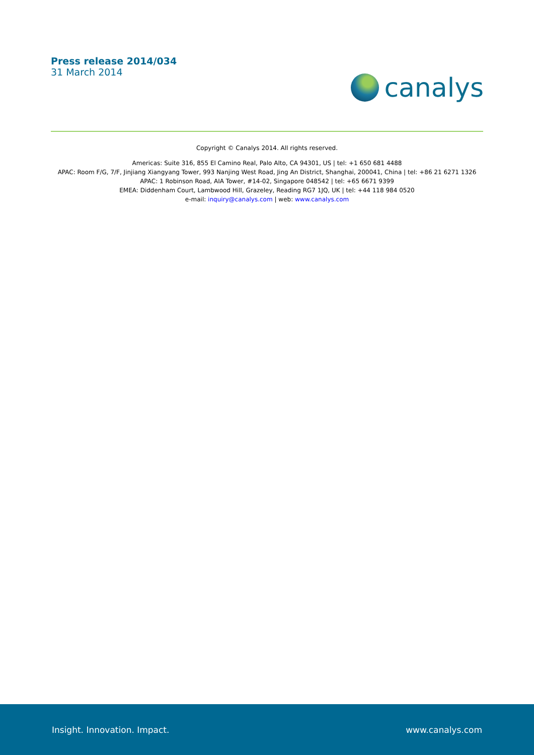Press release 2014/034
31 March 2014
canalys
Copyright © Canalys 2014. All rights reserved.
Americas: Suite 316, 855 El Camino Real, Palo Alto, CA 94301, US | tel: +1 650 681 4488
APAC: Room F/G, 7/F, Jinjiang Xiangyang Tower, 993 Nanjing West Road, Jing An District, Shanghai, 200041, China | tel: +86 21 6271 1326
APAC: 1 Robinson Road, AIA Tower, #14-02, Singapore 048542 | tel: +65 6671 9399
EMEA: Diddenham Court, Lambwood Hill, Grazeley, Reading RG7 1JQ, UK | tel: +44 118 984 0520
e-mail: inquiry@canalys.com | web: www.canalys.com
Insight. Innovation. Impact. www.canalys.com